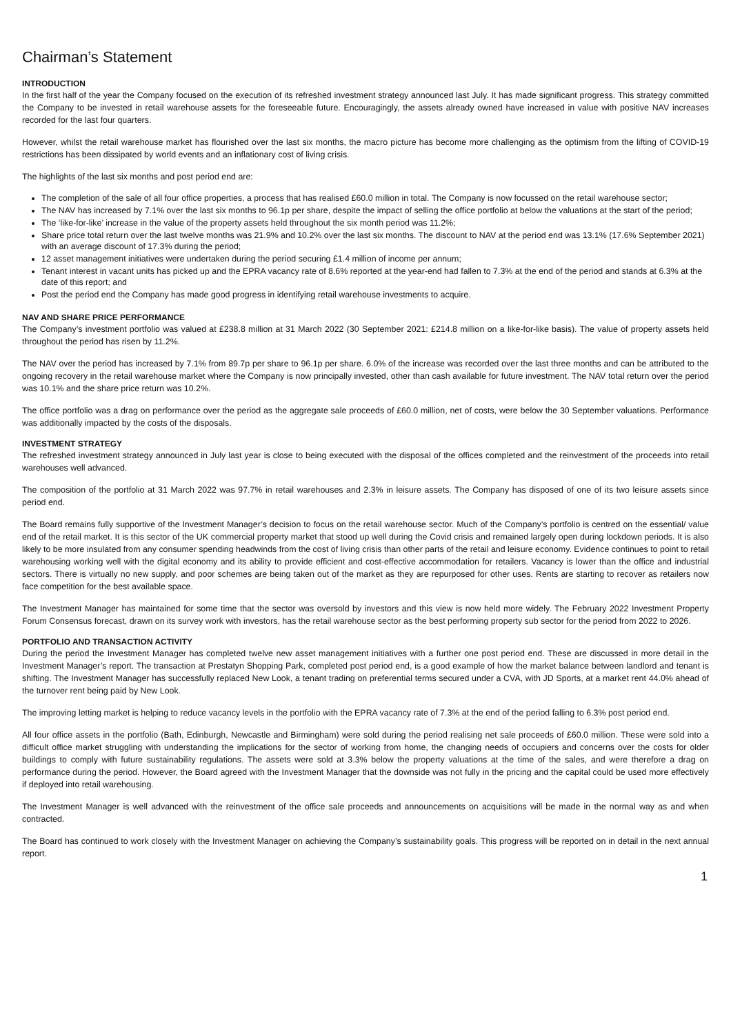Chairman’s Statement
INTRODUCTION
In the first half of the year the Company focused on the execution of its refreshed investment strategy announced last July. It has made significant progress. This strategy committed the Company to be invested in retail warehouse assets for the foreseeable future. Encouragingly, the assets already owned have increased in value with positive NAV increases recorded for the last four quarters.
However, whilst the retail warehouse market has flourished over the last six months, the macro picture has become more challenging as the optimism from the lifting of COVID-19 restrictions has been dissipated by world events and an inflationary cost of living crisis.
The highlights of the last six months and post period end are:
The completion of the sale of all four office properties, a process that has realised £60.0 million in total. The Company is now focussed on the retail warehouse sector;
The NAV has increased by 7.1% over the last six months to 96.1p per share, despite the impact of selling the office portfolio at below the valuations at the start of the period;
The ‘like-for-like’ increase in the value of the property assets held throughout the six month period was 11.2%;
Share price total return over the last twelve months was 21.9% and 10.2% over the last six months. The discount to NAV at the period end was 13.1% (17.6% September 2021) with an average discount of 17.3% during the period;
12 asset management initiatives were undertaken during the period securing £1.4 million of income per annum;
Tenant interest in vacant units has picked up and the EPRA vacancy rate of 8.6% reported at the year-end had fallen to 7.3% at the end of the period and stands at 6.3% at the date of this report; and
Post the period end the Company has made good progress in identifying retail warehouse investments to acquire.
NAV AND SHARE PRICE PERFORMANCE
The Company’s investment portfolio was valued at £238.8 million at 31 March 2022 (30 September 2021: £214.8 million on a like-for-like basis). The value of property assets held throughout the period has risen by 11.2%.
The NAV over the period has increased by 7.1% from 89.7p per share to 96.1p per share. 6.0% of the increase was recorded over the last three months and can be attributed to the ongoing recovery in the retail warehouse market where the Company is now principally invested, other than cash available for future investment. The NAV total return over the period was 10.1% and the share price return was 10.2%.
The office portfolio was a drag on performance over the period as the aggregate sale proceeds of £60.0 million, net of costs, were below the 30 September valuations. Performance was additionally impacted by the costs of the disposals.
INVESTMENT STRATEGY
The refreshed investment strategy announced in July last year is close to being executed with the disposal of the offices completed and the reinvestment of the proceeds into retail warehouses well advanced.
The composition of the portfolio at 31 March 2022 was 97.7% in retail warehouses and 2.3% in leisure assets. The Company has disposed of one of its two leisure assets since period end.
The Board remains fully supportive of the Investment Manager’s decision to focus on the retail warehouse sector. Much of the Company’s portfolio is centred on the essential/ value end of the retail market. It is this sector of the UK commercial property market that stood up well during the Covid crisis and remained largely open during lockdown periods. It is also likely to be more insulated from any consumer spending headwinds from the cost of living crisis than other parts of the retail and leisure economy. Evidence continues to point to retail warehousing working well with the digital economy and its ability to provide efficient and cost-effective accommodation for retailers. Vacancy is lower than the office and industrial sectors. There is virtually no new supply, and poor schemes are being taken out of the market as they are repurposed for other uses. Rents are starting to recover as retailers now face competition for the best available space.
The Investment Manager has maintained for some time that the sector was oversold by investors and this view is now held more widely. The February 2022 Investment Property Forum Consensus forecast, drawn on its survey work with investors, has the retail warehouse sector as the best performing property sub sector for the period from 2022 to 2026.
PORTFOLIO AND TRANSACTION ACTIVITY
During the period the Investment Manager has completed twelve new asset management initiatives with a further one post period end. These are discussed in more detail in the Investment Manager’s report. The transaction at Prestatyn Shopping Park, completed post period end, is a good example of how the market balance between landlord and tenant is shifting. The Investment Manager has successfully replaced New Look, a tenant trading on preferential terms secured under a CVA, with JD Sports, at a market rent 44.0% ahead of the turnover rent being paid by New Look.
The improving letting market is helping to reduce vacancy levels in the portfolio with the EPRA vacancy rate of 7.3% at the end of the period falling to 6.3% post period end.
All four office assets in the portfolio (Bath, Edinburgh, Newcastle and Birmingham) were sold during the period realising net sale proceeds of £60.0 million. These were sold into a difficult office market struggling with understanding the implications for the sector of working from home, the changing needs of occupiers and concerns over the costs for older buildings to comply with future sustainability regulations. The assets were sold at 3.3% below the property valuations at the time of the sales, and were therefore a drag on performance during the period. However, the Board agreed with the Investment Manager that the downside was not fully in the pricing and the capital could be used more effectively if deployed into retail warehousing.
The Investment Manager is well advanced with the reinvestment of the office sale proceeds and announcements on acquisitions will be made in the normal way as and when contracted.
The Board has continued to work closely with the Investment Manager on achieving the Company’s sustainability goals. This progress will be reported on in detail in the next annual report.
1